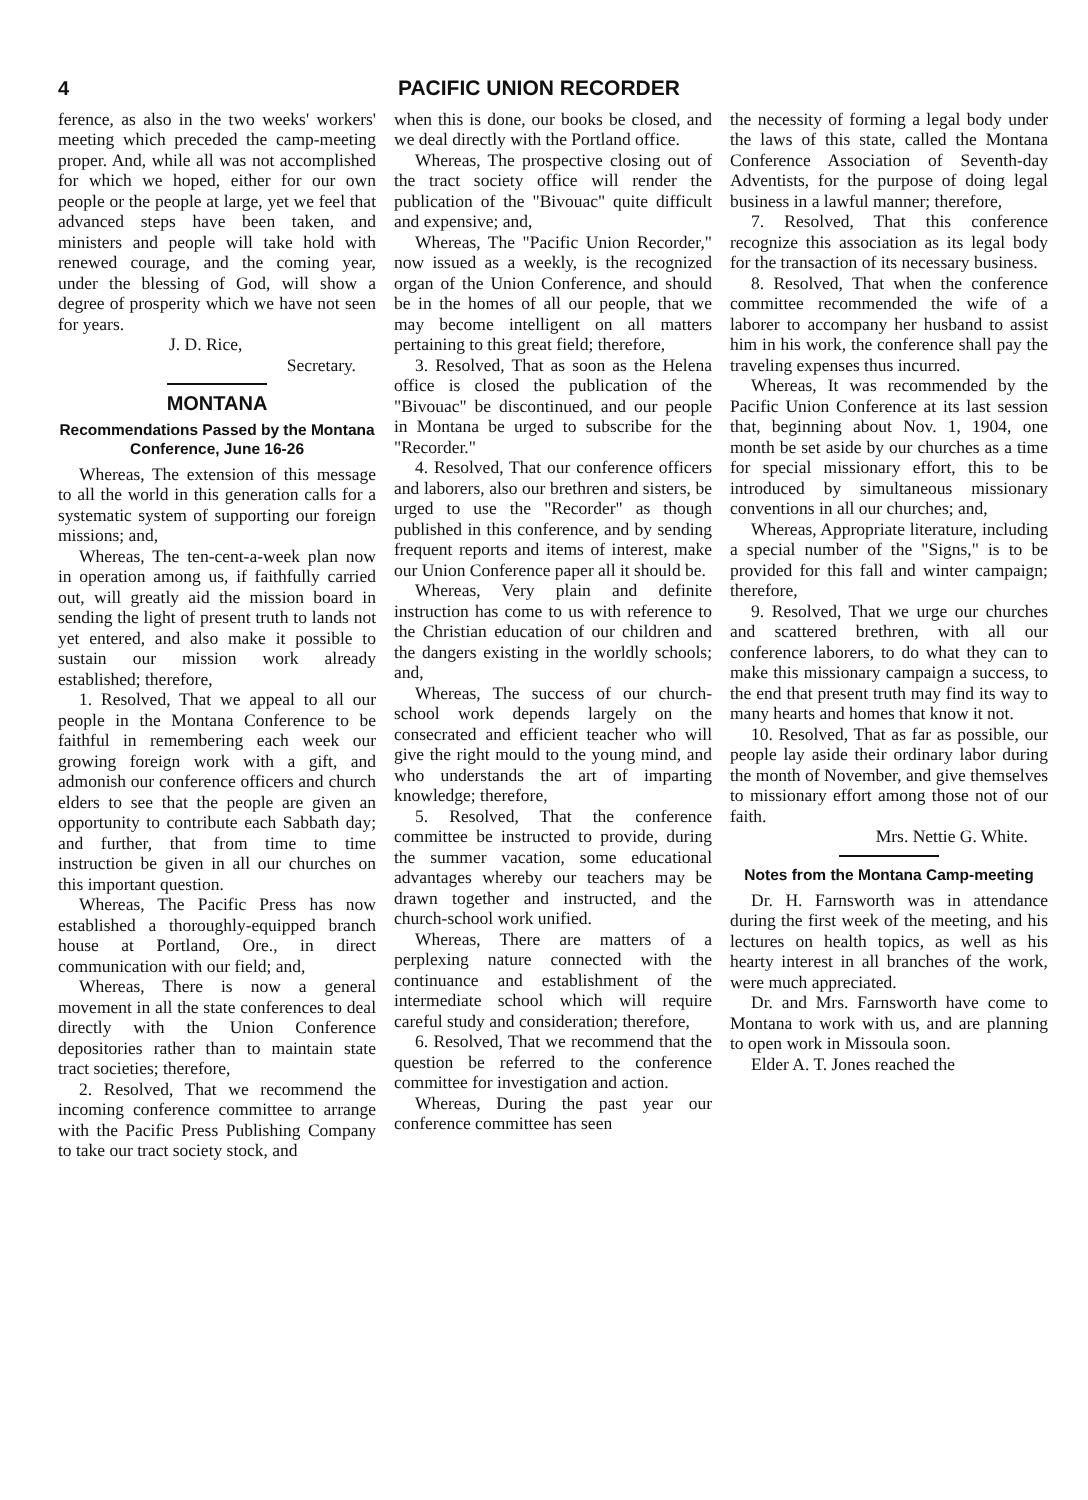4 PACIFIC UNION RECORDER
ference, as also in the two weeks' workers' meeting which preceded the camp-meeting proper. And, while all was not accomplished for which we hoped, either for our own people or the people at large, yet we feel that advanced steps have been taken, and ministers and people will take hold with renewed courage, and the coming year, under the blessing of God, will show a degree of prosperity which we have not seen for years.
J. D. Rice,
Secretary.
MONTANA
Recommendations Passed by the Montana Conference, June 16-26
Whereas, The extension of this message to all the world in this generation calls for a systematic system of supporting our foreign missions; and,
Whereas, The ten-cent-a-week plan now in operation among us, if faithfully carried out, will greatly aid the mission board in sending the light of present truth to lands not yet entered, and also make it possible to sustain our mission work already established; therefore,
1. Resolved, That we appeal to all our people in the Montana Conference to be faithful in remembering each week our growing foreign work with a gift, and admonish our conference officers and church elders to see that the people are given an opportunity to contribute each Sabbath day; and further, that from time to time instruction be given in all our churches on this important question.
Whereas, The Pacific Press has now established a thoroughly-equipped branch house at Portland, Ore., in direct communication with our field; and,
Whereas, There is now a general movement in all the state conferences to deal directly with the Union Conference depositories rather than to maintain state tract societies; therefore,
2. Resolved, That we recommend the incoming conference committee to arrange with the Pacific Press Publishing Company to take our tract society stock, and
when this is done, our books be closed, and we deal directly with the Portland office.
Whereas, The prospective closing out of the tract society office will render the publication of the "Bivouac" quite difficult and expensive; and,
Whereas, The "Pacific Union Recorder," now issued as a weekly, is the recognized organ of the Union Conference, and should be in the homes of all our people, that we may become intelligent on all matters pertaining to this great field; therefore,
3. Resolved, That as soon as the Helena office is closed the publication of the "Bivouac" be discontinued, and our people in Montana be urged to subscribe for the "Recorder."
4. Resolved, That our conference officers and laborers, also our brethren and sisters, be urged to use the "Recorder" as though published in this conference, and by sending frequent reports and items of interest, make our Union Conference paper all it should be.
Whereas, Very plain and definite instruction has come to us with reference to the Christian education of our children and the dangers existing in the worldly schools; and,
Whereas, The success of our church-school work depends largely on the consecrated and efficient teacher who will give the right mould to the young mind, and who understands the art of imparting knowledge; therefore,
5. Resolved, That the conference committee be instructed to provide, during the summer vacation, some educational advantages whereby our teachers may be drawn together and instructed, and the church-school work unified.
Whereas, There are matters of a perplexing nature connected with the continuance and establishment of the intermediate school which will require careful study and consideration; therefore,
6. Resolved, That we recommend that the question be referred to the conference committee for investigation and action.
Whereas, During the past year our conference committee has seen
the necessity of forming a legal body under the laws of this state, called the Montana Conference Association of Seventh-day Adventists, for the purpose of doing legal business in a lawful manner; therefore,
7. Resolved, That this conference recognize this association as its legal body for the transaction of its necessary business.
8. Resolved, That when the conference committee recommended the wife of a laborer to accompany her husband to assist him in his work, the conference shall pay the traveling expenses thus incurred.
Whereas, It was recommended by the Pacific Union Conference at its last session that, beginning about Nov. 1, 1904, one month be set aside by our churches as a time for special missionary effort, this to be introduced by simultaneous missionary conventions in all our churches; and,
Whereas, Appropriate literature, including a special number of the "Signs," is to be provided for this fall and winter campaign; therefore,
9. Resolved, That we urge our churches and scattered brethren, with all our conference laborers, to do what they can to make this missionary campaign a success, to the end that present truth may find its way to many hearts and homes that know it not.
10. Resolved, That as far as possible, our people lay aside their ordinary labor during the month of November, and give themselves to missionary effort among those not of our faith.
Mrs. Nettie G. White.
Notes from the Montana Camp-meeting
Dr. H. Farnsworth was in attendance during the first week of the meeting, and his lectures on health topics, as well as his hearty interest in all branches of the work, were much appreciated.
Dr. and Mrs. Farnsworth have come to Montana to work with us, and are planning to open work in Missoula soon.
Elder A. T. Jones reached the